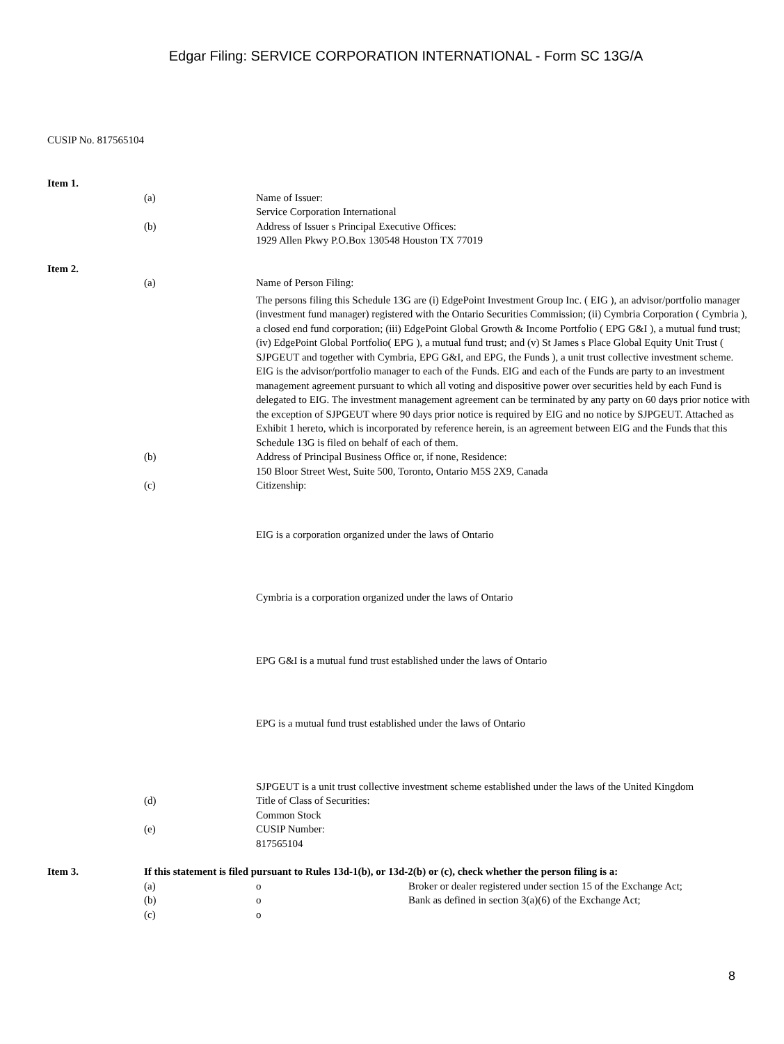Edgar Filing: SERVICE CORPORATION INTERNATIONAL - Form SC 13G/A
CUSIP No. 817565104
Item 1.
(a) Name of Issuer:
Service Corporation International
(b) Address of Issuer s Principal Executive Offices:
1929 Allen Pkwy P.O.Box 130548 Houston TX 77019
Item 2.
(a) Name of Person Filing:
The persons filing this Schedule 13G are (i) EdgePoint Investment Group Inc. ( EIG ), an advisor/portfolio manager (investment fund manager) registered with the Ontario Securities Commission; (ii) Cymbria Corporation ( Cymbria ), a closed end fund corporation; (iii) EdgePoint Global Growth & Income Portfolio ( EPG G&I ), a mutual fund trust; (iv) EdgePoint Global Portfolio( EPG ), a mutual fund trust; and (v) St James s Place Global Equity Unit Trust ( SJPGEUT and together with Cymbria, EPG G&I, and EPG, the Funds ), a unit trust collective investment scheme. EIG is the advisor/portfolio manager to each of the Funds. EIG and each of the Funds are party to an investment management agreement pursuant to which all voting and dispositive power over securities held by each Fund is delegated to EIG. The investment management agreement can be terminated by any party on 60 days prior notice with the exception of SJPGEUT where 90 days prior notice is required by EIG and no notice by SJPGEUT. Attached as Exhibit 1 hereto, which is incorporated by reference herein, is an agreement between EIG and the Funds that this Schedule 13G is filed on behalf of each of them.
(b) Address of Principal Business Office or, if none, Residence:
150 Bloor Street West, Suite 500, Toronto, Ontario M5S 2X9, Canada
(c) Citizenship:
EIG is a corporation organized under the laws of Ontario
Cymbria is a corporation organized under the laws of Ontario
EPG G&I is a mutual fund trust established under the laws of Ontario
EPG is a mutual fund trust established under the laws of Ontario
SJPGEUT is a unit trust collective investment scheme established under the laws of the United Kingdom
(d) Title of Class of Securities:
Common Stock
(e) CUSIP Number:
817565104
Item 3. If this statement is filed pursuant to Rules 13d-1(b), or 13d-2(b) or (c), check whether the person filing is a:
(a) o Broker or dealer registered under section 15 of the Exchange Act;
(b) o Bank as defined in section 3(a)(6) of the Exchange Act;
(c) o
8